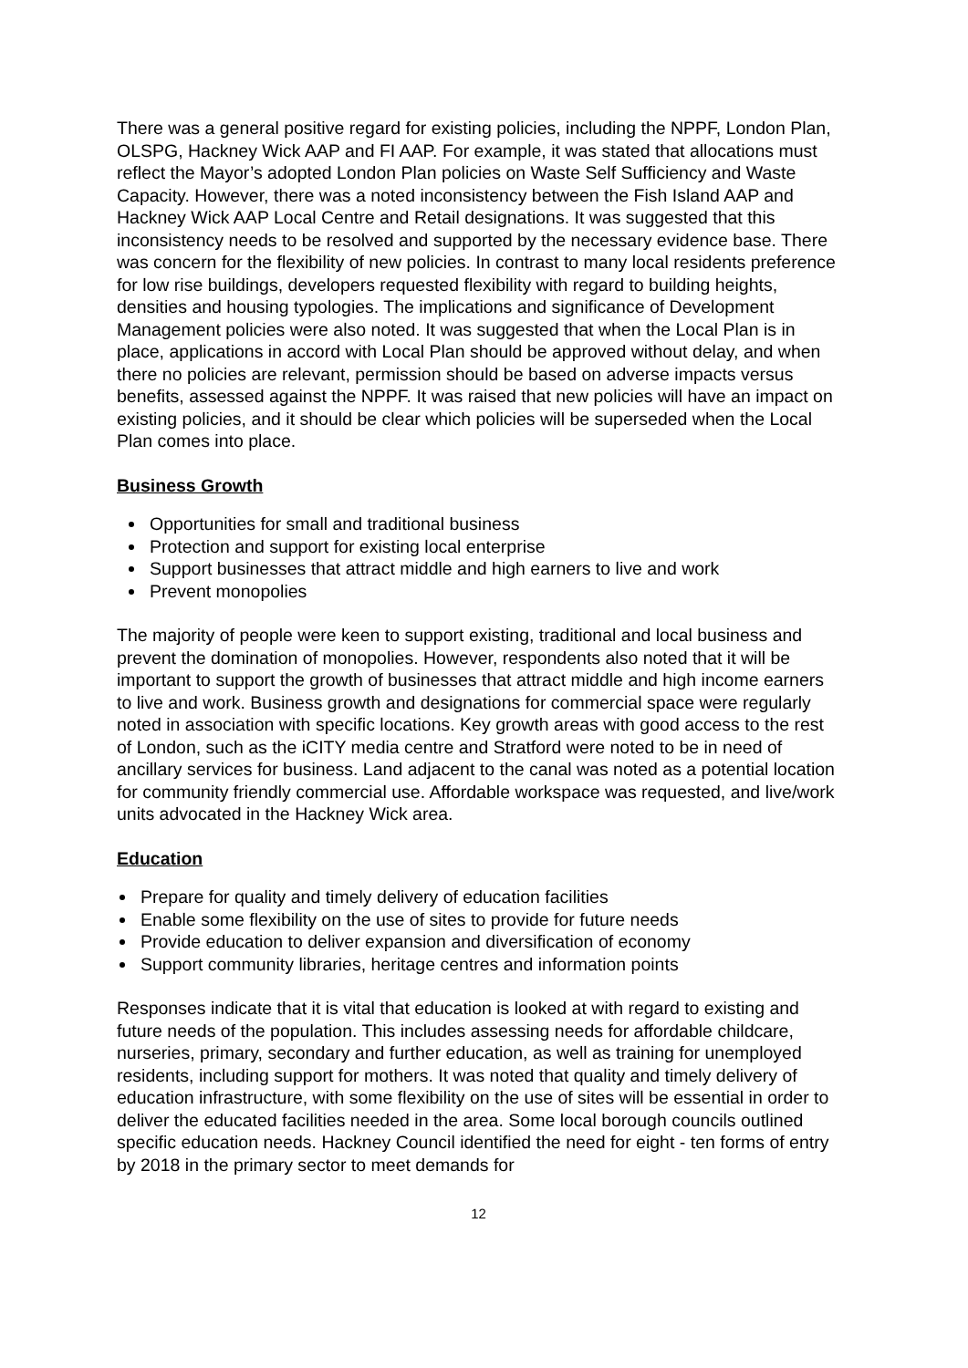There was a general positive regard for existing policies, including the NPPF, London Plan, OLSPG, Hackney Wick AAP and FI AAP. For example, it was stated that allocations must reflect the Mayor’s adopted London Plan policies on Waste Self Sufficiency and Waste Capacity. However, there was a noted inconsistency between the Fish Island AAP and Hackney Wick AAP Local Centre and Retail designations. It was suggested that this inconsistency needs to be resolved and supported by the necessary evidence base. There was concern for the flexibility of new policies. In contrast to many local residents preference for low rise buildings, developers requested flexibility with regard to building heights, densities and housing typologies. The implications and significance of Development Management policies were also noted. It was suggested that when the Local Plan is in place, applications in accord with Local Plan should be approved without delay, and when there no policies are relevant, permission should be based on adverse impacts versus benefits, assessed against the NPPF. It was raised that new policies will have an impact on existing policies, and it should be clear which policies will be superseded when the Local Plan comes into place.
Business Growth
Opportunities for small and traditional business
Protection and support for existing local enterprise
Support businesses that attract middle and high earners to live and work
Prevent monopolies
The majority of people were keen to support existing, traditional and local business and prevent the domination of monopolies. However, respondents also noted that it will be important to support the growth of businesses that attract middle and high income earners to live and work. Business growth and designations for commercial space were regularly noted in association with specific locations. Key growth areas with good access to the rest of London, such as the iCITY media centre and Stratford were noted to be in need of ancillary services for business. Land adjacent to the canal was noted as a potential location for community friendly commercial use. Affordable workspace was requested, and live/work units advocated in the Hackney Wick area.
Education
Prepare for quality and timely delivery of education facilities
Enable some flexibility on the use of sites to provide for future needs
Provide education to deliver expansion and diversification of economy
Support community libraries, heritage centres and information points
Responses indicate that it is vital that education is looked at with regard to existing and future needs of the population. This includes assessing needs for affordable childcare, nurseries, primary, secondary and further education, as well as training for unemployed residents, including support for mothers. It was noted that quality and timely delivery of education infrastructure, with some flexibility on the use of sites will be essential in order to deliver the educated facilities needed in the area. Some local borough councils outlined specific education needs. Hackney Council identified the need for eight - ten forms of entry by 2018 in the primary sector to meet demands for
12